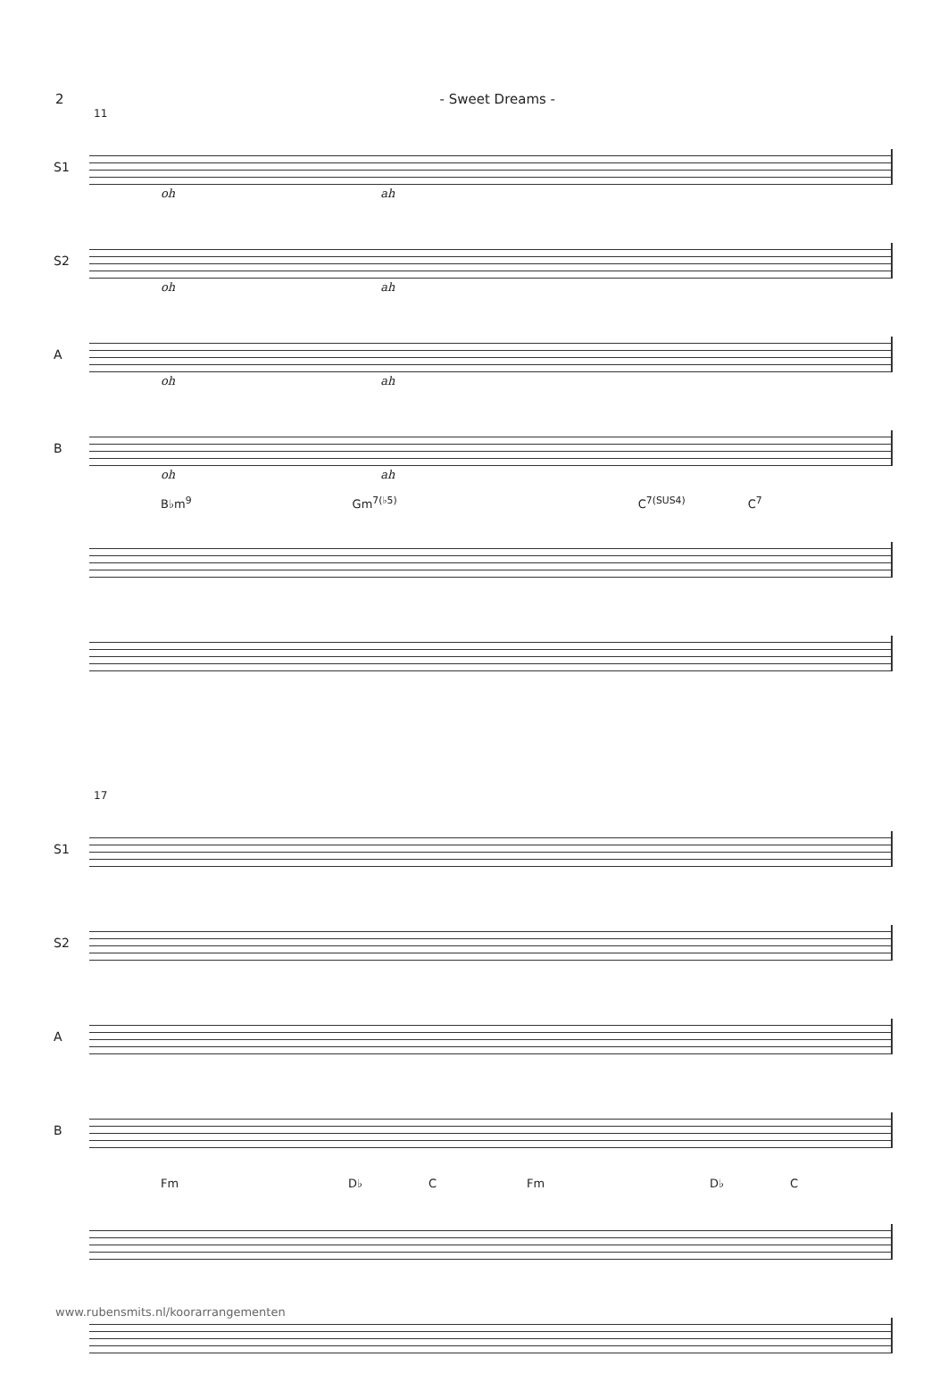2 - Sweet Dreams -
11
S1
oh ah
S2
oh ah
A
oh ah
B
oh ah
B♭m<sup>9</sup> Gm<sup>7(♭5)</sup> C<sup>7(SUS4)</sup> C<sup>7</sup>
17
S1
S2
A
B
Fm D♭ C Fm D♭ C
www.rubensmits.nl/koorarrangementen